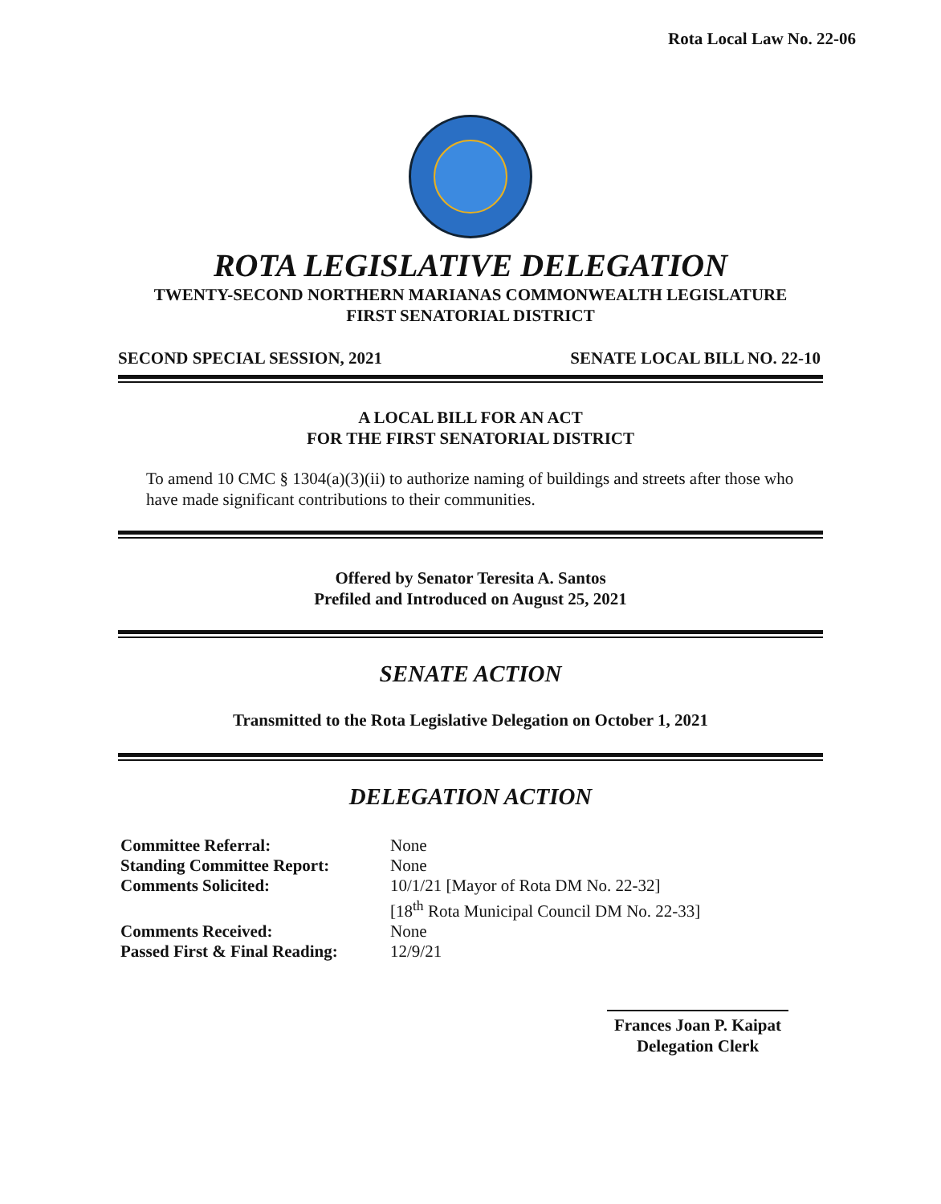Rota Local Law No. 22-06
ROTA LEGISLATIVE DELEGATION
TWENTY-SECOND NORTHERN MARIANAS COMMONWEALTH LEGISLATURE
FIRST SENATORIAL DISTRICT
SECOND SPECIAL SESSION, 2021 SENATE LOCAL BILL NO. 22-10
A LOCAL BILL FOR AN ACT
FOR THE FIRST SENATORIAL DISTRICT
To amend 10 CMC § 1304(a)(3)(ii) to authorize naming of buildings and streets after those who have made significant contributions to their communities.
Offered by Senator Teresita A. Santos
Prefiled and Introduced on August 25, 2021
SENATE ACTION
Transmitted to the Rota Legislative Delegation on October 1, 2021
DELEGATION ACTION
| Committee Referral: | None |
| Standing Committee Report: | None |
| Comments Solicited: | 10/1/21 [Mayor of Rota DM No. 22-32] [18<sup>th</sup> Rota Municipal Council DM No. 22-33] |
| Comments Received: | None |
| Passed First & Final Reading: | 12/9/21 |
Frances Joan P. Kaipat
Delegation Clerk